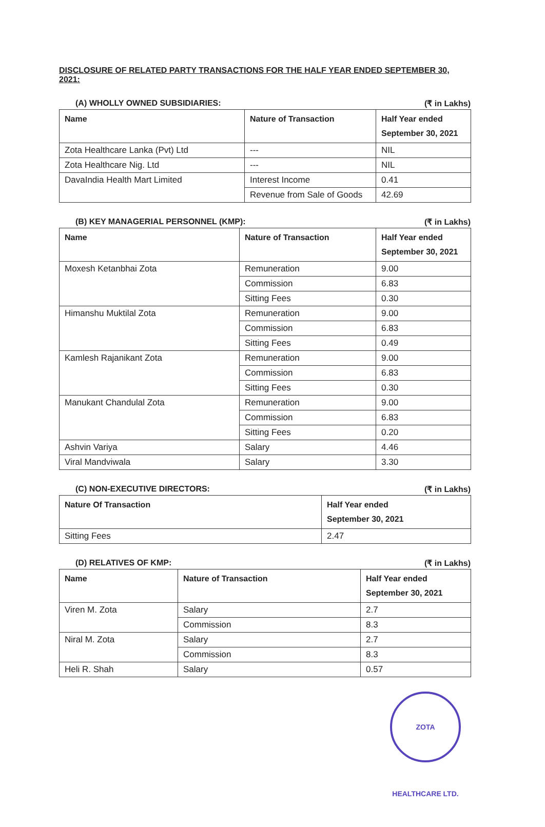DISCLOSURE OF RELATED PARTY TRANSACTIONS FOR THE HALF YEAR ENDED SEPTEMBER 30, 2021:
(A) WHOLLY OWNED SUBSIDIARIES: (₹ in Lakhs)
| Name | Nature of Transaction | Half Year ended September 30, 2021 |
| --- | --- | --- |
| Zota Healthcare Lanka (Pvt) Ltd | --- | NIL |
| Zota Healthcare Nig. Ltd | --- | NIL |
| DavaIndia Health Mart Limited | Interest Income | 0.41 |
| | Revenue from Sale of Goods | 42.69 |
(B) KEY MANAGERIAL PERSONNEL (KMP): (₹ in Lakhs)
| Name | Nature of Transaction | Half Year ended September 30, 2021 |
| --- | --- | --- |
| Moxesh Ketanbhai Zota | Remuneration | 9.00 |
| | Commission | 6.83 |
| | Sitting Fees | 0.30 |
| Himanshu Muktilal Zota | Remuneration | 9.00 |
| | Commission | 6.83 |
| | Sitting Fees | 0.49 |
| Kamlesh Rajanikant Zota | Remuneration | 9.00 |
| | Commission | 6.83 |
| | Sitting Fees | 0.30 |
| Manukant Chandulal Zota | Remuneration | 9.00 |
| | Commission | 6.83 |
| | Sitting Fees | 0.20 |
| Ashvin Variya | Salary | 4.46 |
| Viral Mandviwala | Salary | 3.30 |
(C) NON-EXECUTIVE DIRECTORS: (₹ in Lakhs)
| Nature Of Transaction | Half Year ended September 30, 2021 |
| --- | --- |
| Sitting Fees | 2.47 |
(D) RELATIVES OF KMP: (₹ in Lakhs)
| Name | Nature of Transaction | Half Year ended September 30, 2021 |
| --- | --- | --- |
| Viren M. Zota | Salary | 2.7 |
| | Commission | 8.3 |
| Niral M. Zota | Salary | 2.7 |
| | Commission | 8.3 |
| Heli R. Shah | Salary | 0.57 |
ZOTA HEALTHCARE LTD.